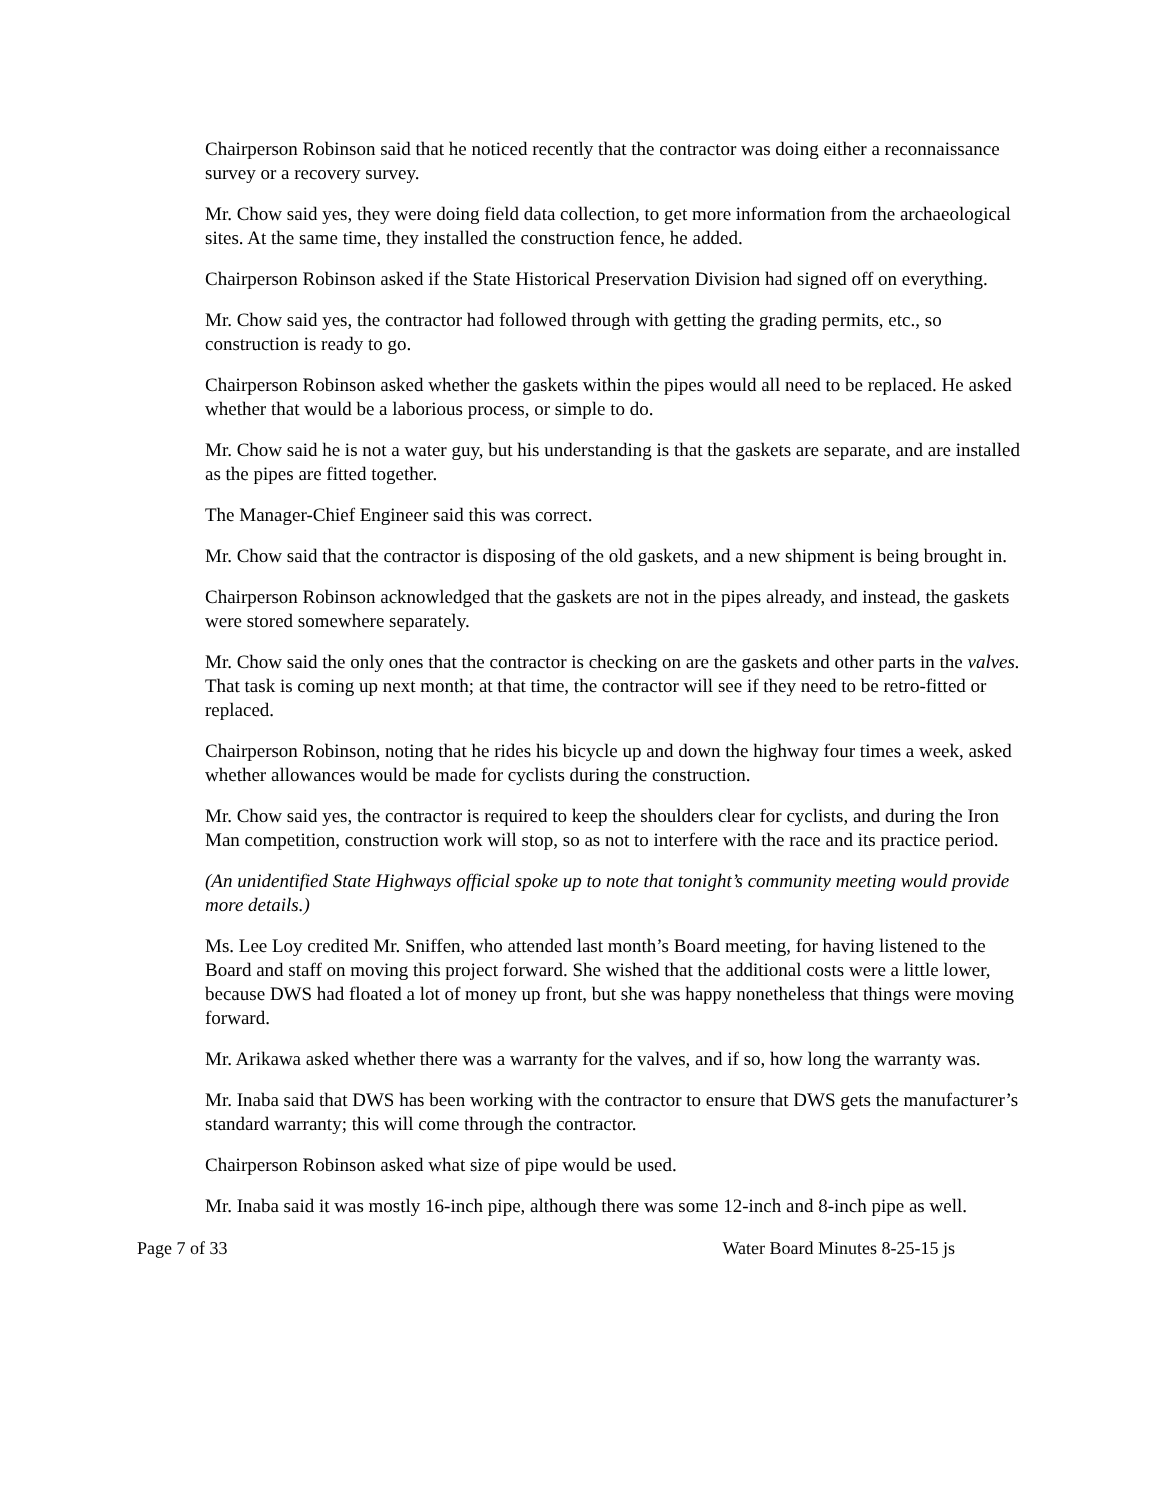Chairperson Robinson said that he noticed recently that the contractor was doing either a reconnaissance survey or a recovery survey.
Mr. Chow said yes, they were doing field data collection, to get more information from the archaeological sites. At the same time, they installed the construction fence, he added.
Chairperson Robinson asked if the State Historical Preservation Division had signed off on everything.
Mr. Chow said yes, the contractor had followed through with getting the grading permits, etc., so construction is ready to go.
Chairperson Robinson asked whether the gaskets within the pipes would all need to be replaced. He asked whether that would be a laborious process, or simple to do.
Mr. Chow said he is not a water guy, but his understanding is that the gaskets are separate, and are installed as the pipes are fitted together.
The Manager-Chief Engineer said this was correct.
Mr. Chow said that the contractor is disposing of the old gaskets, and a new shipment is being brought in.
Chairperson Robinson acknowledged that the gaskets are not in the pipes already, and instead, the gaskets were stored somewhere separately.
Mr. Chow said the only ones that the contractor is checking on are the gaskets and other parts in the valves. That task is coming up next month; at that time, the contractor will see if they need to be retro-fitted or replaced.
Chairperson Robinson, noting that he rides his bicycle up and down the highway four times a week, asked whether allowances would be made for cyclists during the construction.
Mr. Chow said yes, the contractor is required to keep the shoulders clear for cyclists, and during the Iron Man competition, construction work will stop, so as not to interfere with the race and its practice period.
(An unidentified State Highways official spoke up to note that tonight’s community meeting would provide more details.)
Ms. Lee Loy credited Mr. Sniffen, who attended last month’s Board meeting, for having listened to the Board and staff on moving this project forward. She wished that the additional costs were a little lower, because DWS had floated a lot of money up front, but she was happy nonetheless that things were moving forward.
Mr. Arikawa asked whether there was a warranty for the valves, and if so, how long the warranty was.
Mr. Inaba said that DWS has been working with the contractor to ensure that DWS gets the manufacturer’s standard warranty; this will come through the contractor.
Chairperson Robinson asked what size of pipe would be used.
Mr. Inaba said it was mostly 16-inch pipe, although there was some 12-inch and 8-inch pipe as well.
Page 7 of 33 Water Board Minutes 8-25-15 js